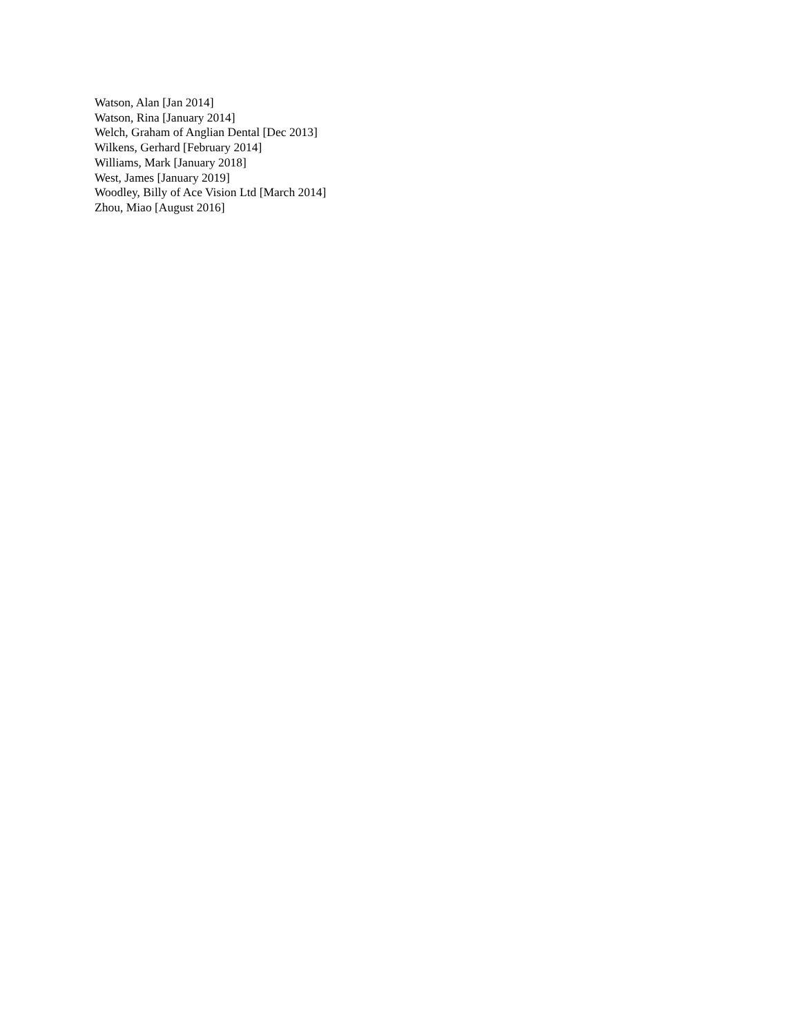Watson, Alan [Jan 2014]
Watson, Rina [January 2014]
Welch, Graham of Anglian Dental [Dec 2013]
Wilkens, Gerhard [February 2014]
Williams, Mark [January 2018]
West, James [January 2019]
Woodley, Billy of Ace Vision Ltd [March 2014]
Zhou, Miao [August 2016]